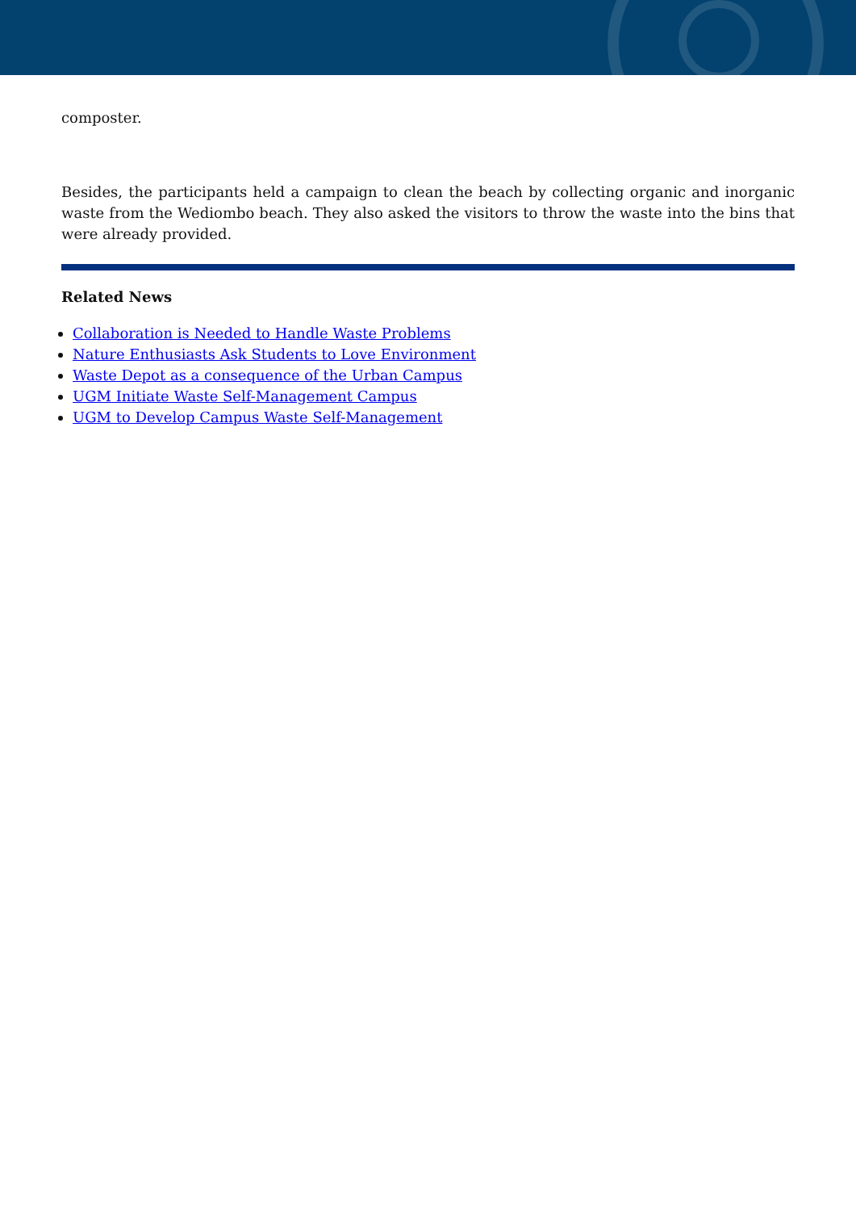composter.
Besides, the participants held a campaign to clean the beach by collecting organic and inorganic waste from the Wediombo beach. They also asked the visitors to throw the waste into the bins that were already provided.
Related News
Collaboration is Needed to Handle Waste Problems
Nature Enthusiasts Ask Students to Love Environment
Waste Depot as a consequence of the Urban Campus
UGM Initiate Waste Self-Management Campus
UGM to Develop Campus Waste Self-Management